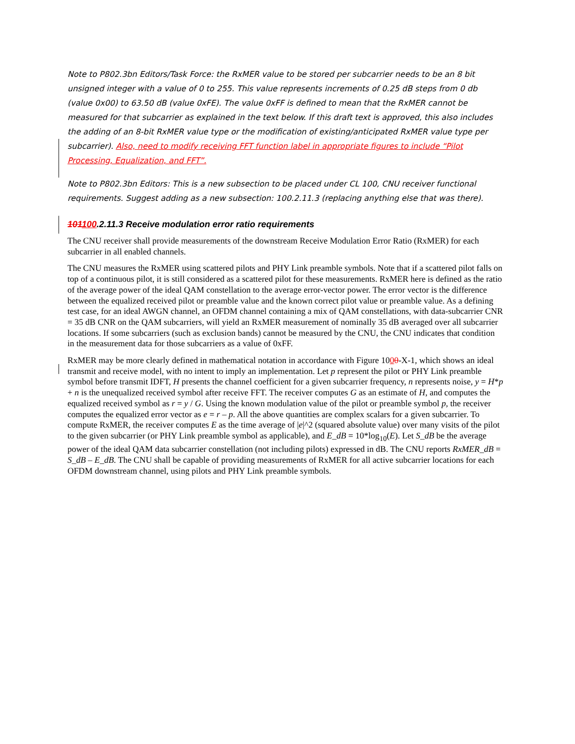Note to P802.3bn Editors/Task Force: the RxMER value to be stored per subcarrier needs to be an 8 bit unsigned integer with a value of 0 to 255. This value represents increments of 0.25 dB steps from 0 db (value 0x00) to 63.50 dB (value 0xFE). The value 0xFF is defined to mean that the RxMER cannot be measured for that subcarrier as explained in the text below. If this draft text is approved, this also includes the adding of an 8-bit RxMER value type or the modification of existing/anticipated RxMER value type per subcarrier). Also, need to modify receiving FFT function label in appropriate figures to include “Pilot Processing, Equalization, and FFT”.
Note to P802.3bn Editors: This is a new subsection to be placed under CL 100, CNU receiver functional requirements. Suggest adding as a new subsection: 100.2.11.3 (replacing anything else that was there).
101100.2.11.3 Receive modulation error ratio requirements
The CNU receiver shall provide measurements of the downstream Receive Modulation Error Ratio (RxMER) for each subcarrier in all enabled channels.
The CNU measures the RxMER using scattered pilots and PHY Link preamble symbols. Note that if a scattered pilot falls on top of a continuous pilot, it is still considered as a scattered pilot for these measurements. RxMER here is defined as the ratio of the average power of the ideal QAM constellation to the average error-vector power. The error vector is the difference between the equalized received pilot or preamble value and the known correct pilot value or preamble value. As a defining test case, for an ideal AWGN channel, an OFDM channel containing a mix of QAM constellations, with data-subcarrier CNR = 35 dB CNR on the QAM subcarriers, will yield an RxMER measurement of nominally 35 dB averaged over all subcarrier locations. If some subcarriers (such as exclusion bands) cannot be measured by the CNU, the CNU indicates that condition in the measurement data for those subcarriers as a value of 0xFF.
RxMER may be more clearly defined in mathematical notation in accordance with Figure 1000-X-1, which shows an ideal transmit and receive model, with no intent to imply an implementation. Let p represent the pilot or PHY Link preamble symbol before transmit IDFT, H presents the channel coefficient for a given subcarrier frequency, n represents noise, y = H*p + n is the unequalized received symbol after receive FFT. The receiver computes G as an estimate of H, and computes the equalized received symbol as r = y / G. Using the known modulation value of the pilot or preamble symbol p, the receiver computes the equalized error vector as e = r – p. All the above quantities are complex scalars for a given subcarrier. To compute RxMER, the receiver computes E as the time average of |e|^2 (squared absolute value) over many visits of the pilot to the given subcarrier (or PHY Link preamble symbol as applicable), and E_dB = 10*log<sub>10</sub>(E). Let S_dB be the average power of the ideal QAM data subcarrier constellation (not including pilots) expressed in dB. The CNU reports RxMER_dB = S_dB – E_dB. The CNU shall be capable of providing measurements of RxMER for all active subcarrier locations for each OFDM downstream channel, using pilots and PHY Link preamble symbols.